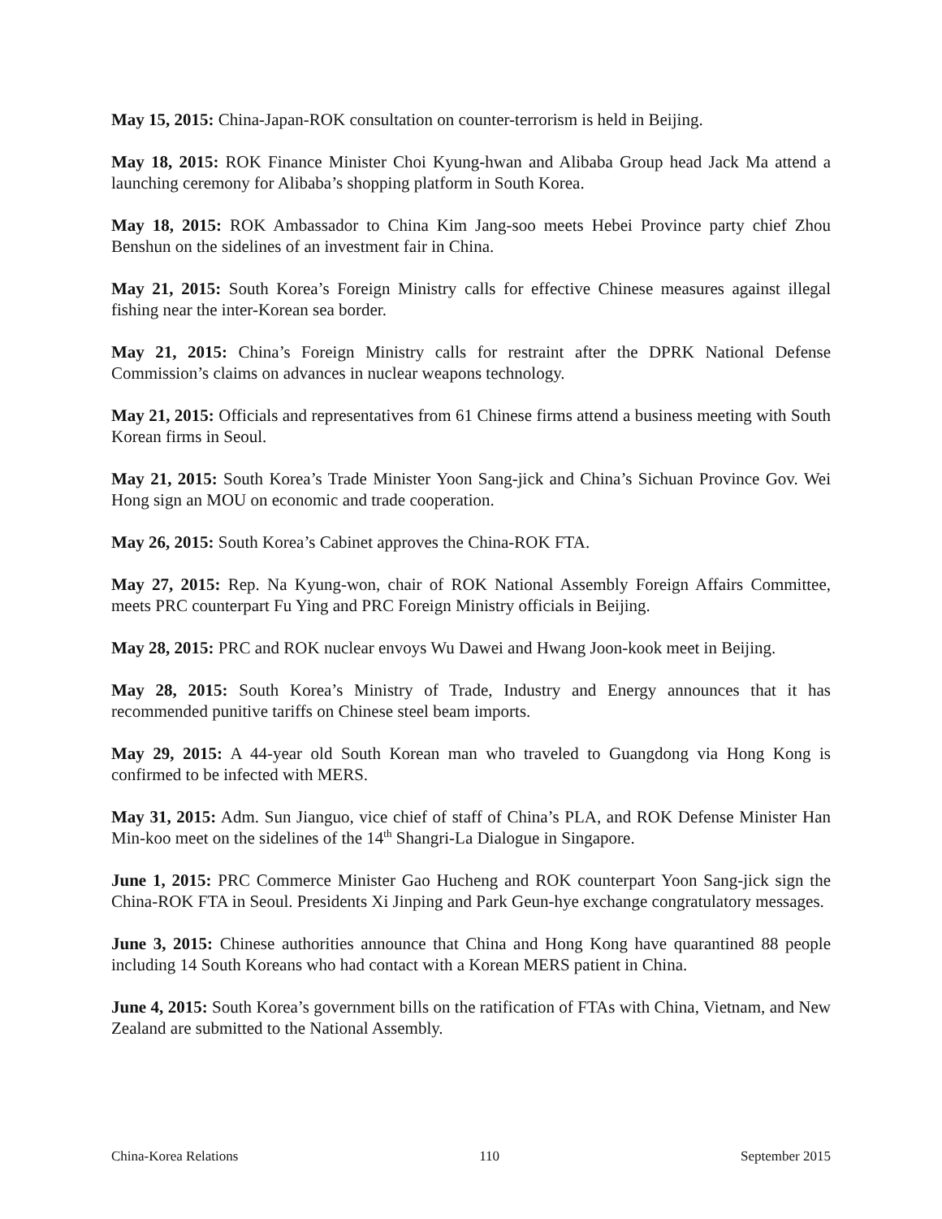May 15, 2015: China-Japan-ROK consultation on counter-terrorism is held in Beijing.
May 18, 2015: ROK Finance Minister Choi Kyung-hwan and Alibaba Group head Jack Ma attend a launching ceremony for Alibaba’s shopping platform in South Korea.
May 18, 2015: ROK Ambassador to China Kim Jang-soo meets Hebei Province party chief Zhou Benshun on the sidelines of an investment fair in China.
May 21, 2015: South Korea’s Foreign Ministry calls for effective Chinese measures against illegal fishing near the inter-Korean sea border.
May 21, 2015: China’s Foreign Ministry calls for restraint after the DPRK National Defense Commission’s claims on advances in nuclear weapons technology.
May 21, 2015: Officials and representatives from 61 Chinese firms attend a business meeting with South Korean firms in Seoul.
May 21, 2015: South Korea’s Trade Minister Yoon Sang-jick and China’s Sichuan Province Gov. Wei Hong sign an MOU on economic and trade cooperation.
May 26, 2015: South Korea’s Cabinet approves the China-ROK FTA.
May 27, 2015: Rep. Na Kyung-won, chair of ROK National Assembly Foreign Affairs Committee, meets PRC counterpart Fu Ying and PRC Foreign Ministry officials in Beijing.
May 28, 2015: PRC and ROK nuclear envoys Wu Dawei and Hwang Joon-kook meet in Beijing.
May 28, 2015: South Korea’s Ministry of Trade, Industry and Energy announces that it has recommended punitive tariffs on Chinese steel beam imports.
May 29, 2015: A 44-year old South Korean man who traveled to Guangdong via Hong Kong is confirmed to be infected with MERS.
May 31, 2015: Adm. Sun Jianguo, vice chief of staff of China’s PLA, and ROK Defense Minister Han Min-koo meet on the sidelines of the 14<sup>th</sup> Shangri-La Dialogue in Singapore.
June 1, 2015: PRC Commerce Minister Gao Hucheng and ROK counterpart Yoon Sang-jick sign the China-ROK FTA in Seoul. Presidents Xi Jinping and Park Geun-hye exchange congratulatory messages.
June 3, 2015: Chinese authorities announce that China and Hong Kong have quarantined 88 people including 14 South Koreans who had contact with a Korean MERS patient in China.
June 4, 2015: South Korea’s government bills on the ratification of FTAs with China, Vietnam, and New Zealand are submitted to the National Assembly.
China-Korea Relations 110 September 2015